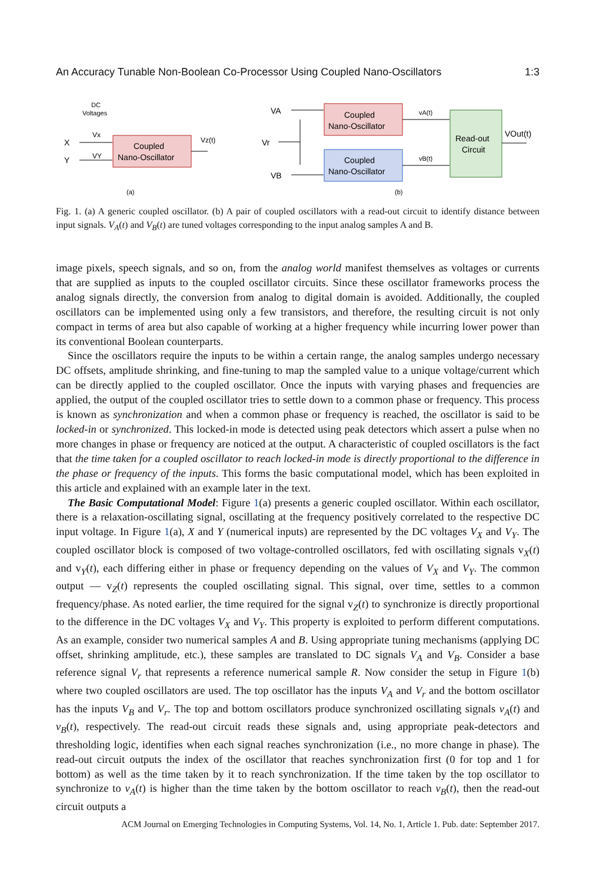An Accuracy Tunable Non-Boolean Co-Processor Using Coupled Nano-Oscillators 1:3
DC
Voltages
X
Y
Vx
VY
Coupled
Nano-Oscillator
Vz(t)
(a)
VA
Vr
VB
Coupled
Nano-Oscillator
Coupled
Nano-Oscillator
vA(t)
vB(t)
Read-out
Circuit
VOut(t)
(b)
Fig. 1. (a) A generic coupled oscillator. (b) A pair of coupled oscillators with a read-out circuit to identify distance between input signals. V<sub>A</sub>(t) and V<sub>B</sub>(t) are tuned voltages corresponding to the input analog samples A and B.
image pixels, speech signals, and so on, from the analog world manifest themselves as voltages or currents that are supplied as inputs to the coupled oscillator circuits. Since these oscillator frameworks process the analog signals directly, the conversion from analog to digital domain is avoided. Additionally, the coupled oscillators can be implemented using only a few transistors, and therefore, the resulting circuit is not only compact in terms of area but also capable of working at a higher frequency while incurring lower power than its conventional Boolean counterparts.
Since the oscillators require the inputs to be within a certain range, the analog samples undergo necessary DC offsets, amplitude shrinking, and fine-tuning to map the sampled value to a unique voltage/current which can be directly applied to the coupled oscillator. Once the inputs with varying phases and frequencies are applied, the output of the coupled oscillator tries to settle down to a common phase or frequency. This process is known as synchronization and when a common phase or frequency is reached, the oscillator is said to be locked-in or synchronized. This locked-in mode is detected using peak detectors which assert a pulse when no more changes in phase or frequency are noticed at the output. A characteristic of coupled oscillators is the fact that the time taken for a coupled oscillator to reach locked-in mode is directly proportional to the difference in the phase or frequency of the inputs. This forms the basic computational model, which has been exploited in this article and explained with an example later in the text.
The Basic Computational Model: Figure 1(a) presents a generic coupled oscillator. Within each oscillator, there is a relaxation-oscillating signal, oscillating at the frequency positively correlated to the respective DC input voltage. In Figure 1(a), X and Y (numerical inputs) are represented by the DC voltages V<sub>X</sub> and V<sub>Y</sub>. The coupled oscillator block is composed of two voltage-controlled oscillators, fed with oscillating signals v<sub>X</sub>(t) and v<sub>Y</sub>(t), each differing either in phase or frequency depending on the values of V<sub>X</sub> and V<sub>Y</sub>. The common output — v<sub>Z</sub>(t) represents the coupled oscillating signal. This signal, over time, settles to a common frequency/phase. As noted earlier, the time required for the signal v<sub>Z</sub>(t) to synchronize is directly proportional to the difference in the DC voltages V<sub>X</sub> and V<sub>Y</sub>. This property is exploited to perform different computations. As an example, consider two numerical samples A and B. Using appropriate tuning mechanisms (applying DC offset, shrinking amplitude, etc.), these samples are translated to DC signals V<sub>A</sub> and V<sub>B</sub>. Consider a base reference signal V<sub>r</sub> that represents a reference numerical sample R. Now consider the setup in Figure 1(b) where two coupled oscillators are used. The top oscillator has the inputs V<sub>A</sub> and V<sub>r</sub> and the bottom oscillator has the inputs V<sub>B</sub> and V<sub>r</sub>. The top and bottom oscillators produce synchronized oscillating signals v<sub>A</sub>(t) and v<sub>B</sub>(t), respectively. The read-out circuit reads these signals and, using appropriate peak-detectors and thresholding logic, identifies when each signal reaches synchronization (i.e., no more change in phase). The read-out circuit outputs the index of the oscillator that reaches synchronization first (0 for top and 1 for bottom) as well as the time taken by it to reach synchronization. If the time taken by the top oscillator to synchronize to v<sub>A</sub>(t) is higher than the time taken by the bottom oscillator to reach v<sub>B</sub>(t), then the read-out circuit outputs a
ACM Journal on Emerging Technologies in Computing Systems, Vol. 14, No. 1, Article 1. Pub. date: September 2017.